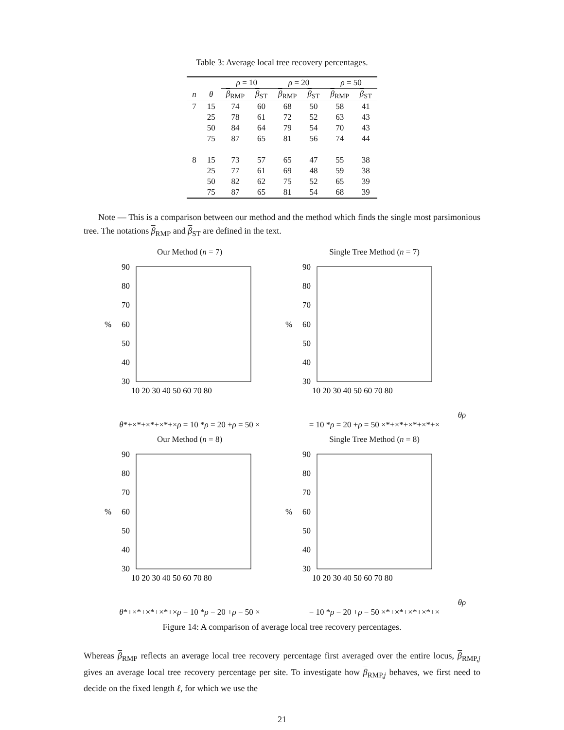Table 3: Average local tree recovery percentages.
| | | ρ = 10 | | ρ = 20 | | ρ = 50 | |
| --- | --- | --- | --- | --- | --- | --- | --- |
| n | θ | β<sub>RMP</sub> | β<sub>ST</sub> | β<sub>RMP</sub> | β<sub>ST</sub> | β<sub>RMP</sub> | β<sub>ST</sub> |
| 7 | 15 | 74 | 60 | 68 | 50 | 58 | 41 |
| | 25 | 78 | 61 | 72 | 52 | 63 | 43 |
| | 50 | 84 | 64 | 79 | 54 | 70 | 43 |
| | 75 | 87 | 65 | 81 | 56 | 74 | 44 |
| 8 | 15 | 73 | 57 | 65 | 47 | 55 | 38 |
| | 25 | 77 | 61 | 69 | 48 | 59 | 38 |
| | 50 | 82 | 62 | 75 | 52 | 65 | 39 |
| | 75 | 87 | 65 | 81 | 54 | 68 | 39 |
Note — This is a comparison between our method and the method which finds the single most parsimonious tree. The notations β<sub>RMP</sub> and β<sub>ST</sub> are defined in the text.
Our Method (n = 7)
90
80
70
60
50
40
30
%
10 20 30 40 50 60 70 80
θ
*
+
×
*
+
×
*
+
×
*
+
×
ρ = 10 *
ρ = 20 +
ρ = 50 ×
Single Tree Method (n = 7)
90
80
70
60
50
40
30
%
10 20 30 40 50 60 70 80
θ
ρ = 10 *
ρ = 20 +
ρ = 50 ×
*
+
×
*
+
×
*
+
×
*
+
×
Our Method (n = 8)
90
80
70
60
50
40
30
%
10 20 30 40 50 60 70 80
θ
*
+
×
*
+
×
*
+
×
*
+
×
ρ = 10 *
ρ = 20 +
ρ = 50 ×
Single Tree Method (n = 8)
90
80
70
60
50
40
30
%
10 20 30 40 50 60 70 80
θ
ρ = 10 *
ρ = 20 +
ρ = 50 ×
*
+
×
*
+
×
*
+
×
*
+
×
Figure 14: A comparison of average local tree recovery percentages.
Whereas β<sub>RMP</sub> reflects an average local tree recovery percentage first averaged over the entire locus, β<sub>RMP,j</sub> gives an average local tree recovery percentage per site. To investigate how β<sub>RMP,j</sub> behaves, we first need to decide on the fixed length ℓ, for which we use the
21